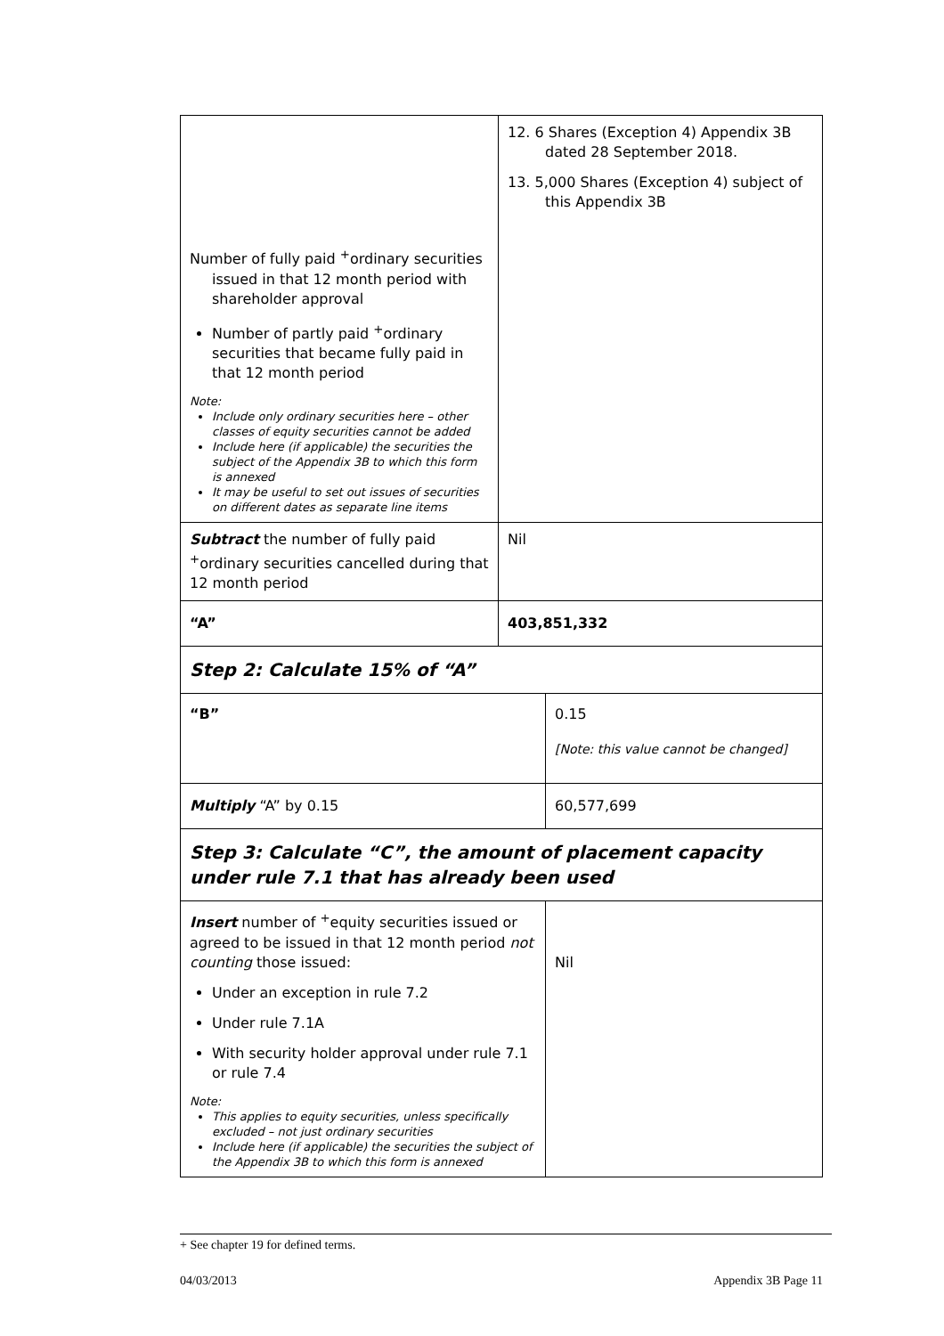| Number of fully paid <sup>+</sup>ordinary securities issued in that 12 month period with shareholder approval Number of partly paid <sup>+</sup>ordinary securities that became fully paid in that 12 month period Note: Include only ordinary securities here – other classes of equity securities cannot be added Include here (if applicable) the securities the subject of the Appendix 3B to which this form is annexed It may be useful to set out issues of securities on different dates as separate line items | 12. 6 Shares (Exception 4) Appendix 3B dated 28 September 2018. 13. 5,000 Shares (Exception 4) subject of this Appendix 3B | |
| Subtract the number of fully paid <sup>+</sup>ordinary securities cancelled during that 12 month period | Nil | |
| “A” | 403,851,332 | |
| Step 2: Calculate 15% of “A” | | |
| “B” | | 0.15 [Note: this value cannot be changed] |
| Multiply “A” by 0.15 | | 60,577,699 |
| Step 3: Calculate “C”, the amount of placement capacity under rule 7.1 that has already been used | | |
| Insert number of <sup>+</sup>equity securities issued or agreed to be issued in that 12 month period not counting those issued: Under an exception in rule 7.2 Under rule 7.1A With security holder approval under rule 7.1 or rule 7.4 Note: This applies to equity securities, unless specifically excluded – not just ordinary securities Include here (if applicable) the securities the subject of the Appendix 3B to which this form is annexed | | Nil |
+ See chapter 19 for defined terms.
04/03/2013 Appendix 3B Page 11